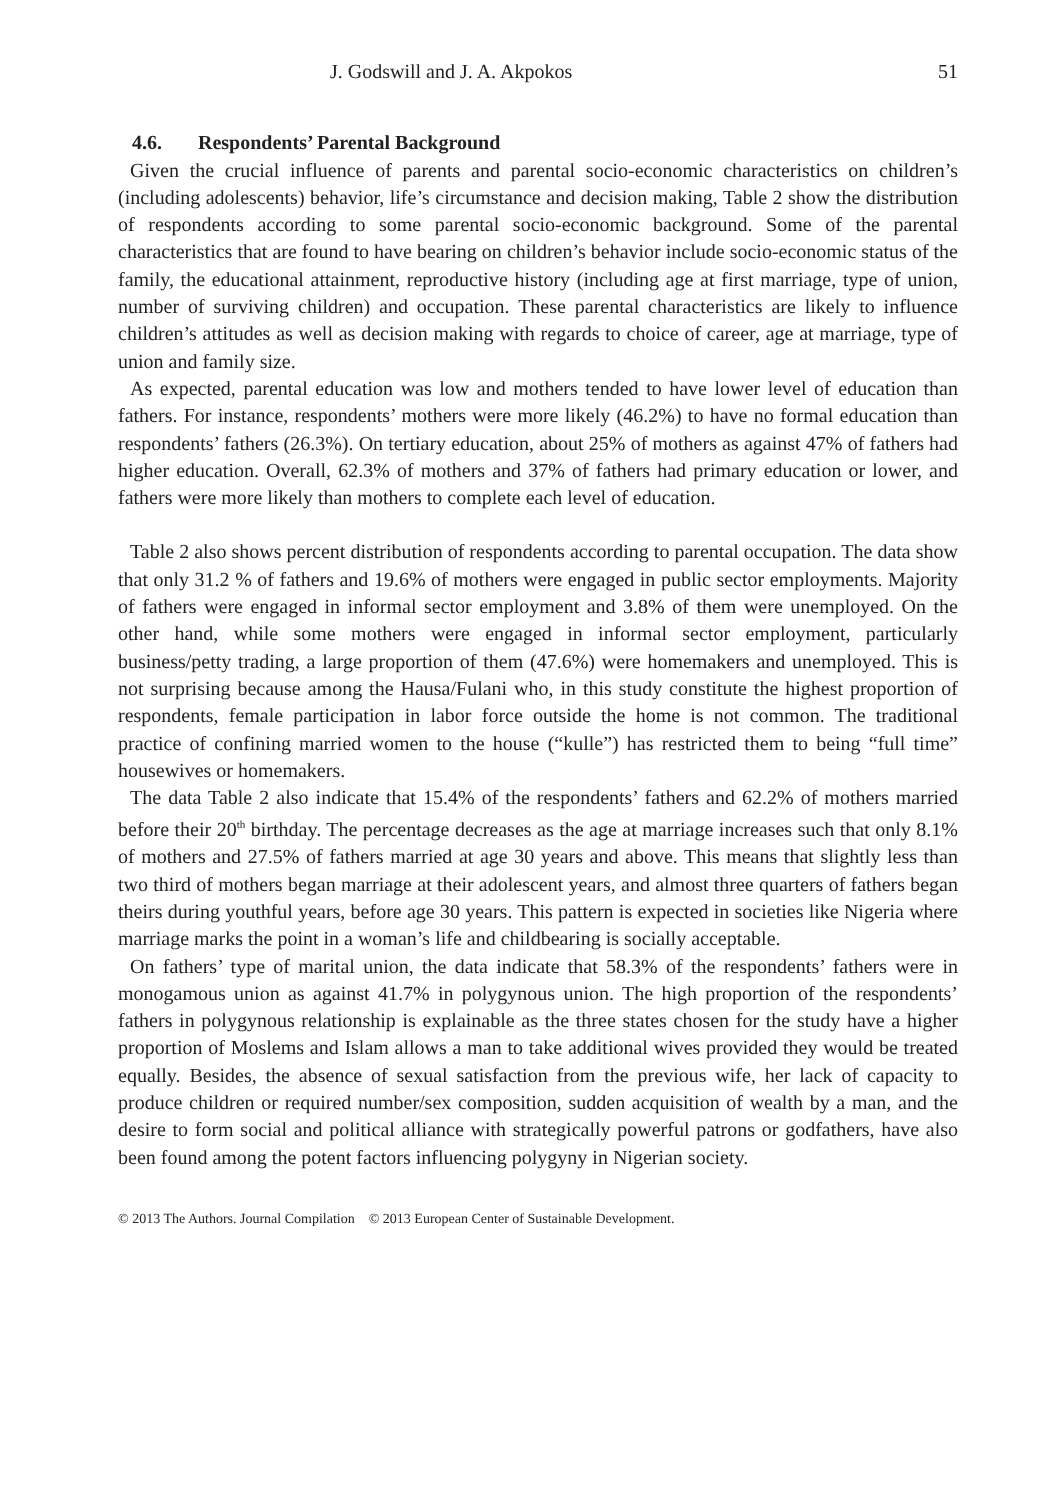J. Godswill and J. A. Akpokos 51
4.6. Respondents’ Parental Background
Given the crucial influence of parents and parental socio-economic characteristics on children’s (including adolescents) behavior, life’s circumstance and decision making, Table 2 show the distribution of respondents according to some parental socio-economic background. Some of the parental characteristics that are found to have bearing on children’s behavior include socio-economic status of the family, the educational attainment, reproductive history (including age at first marriage, type of union, number of surviving children) and occupation. These parental characteristics are likely to influence children’s attitudes as well as decision making with regards to choice of career, age at marriage, type of union and family size.
As expected, parental education was low and mothers tended to have lower level of education than fathers. For instance, respondents’ mothers were more likely (46.2%) to have no formal education than respondents’ fathers (26.3%). On tertiary education, about 25% of mothers as against 47% of fathers had higher education. Overall, 62.3% of mothers and 37% of fathers had primary education or lower, and fathers were more likely than mothers to complete each level of education.
Table 2 also shows percent distribution of respondents according to parental occupation. The data show that only 31.2 % of fathers and 19.6% of mothers were engaged in public sector employments. Majority of fathers were engaged in informal sector employment and 3.8% of them were unemployed. On the other hand, while some mothers were engaged in informal sector employment, particularly business/petty trading, a large proportion of them (47.6%) were homemakers and unemployed. This is not surprising because among the Hausa/Fulani who, in this study constitute the highest proportion of respondents, female participation in labor force outside the home is not common. The traditional practice of confining married women to the house (“kulle”) has restricted them to being “full time” housewives or homemakers.
The data Table 2 also indicate that 15.4% of the respondents’ fathers and 62.2% of mothers married before their 20<sup>th</sup> birthday. The percentage decreases as the age at marriage increases such that only 8.1% of mothers and 27.5% of fathers married at age 30 years and above. This means that slightly less than two third of mothers began marriage at their adolescent years, and almost three quarters of fathers began theirs during youthful years, before age 30 years. This pattern is expected in societies like Nigeria where marriage marks the point in a woman’s life and childbearing is socially acceptable.
On fathers’ type of marital union, the data indicate that 58.3% of the respondents’ fathers were in monogamous union as against 41.7% in polygynous union. The high proportion of the respondents’ fathers in polygynous relationship is explainable as the three states chosen for the study have a higher proportion of Moslems and Islam allows a man to take additional wives provided they would be treated equally. Besides, the absence of sexual satisfaction from the previous wife, her lack of capacity to produce children or required number/sex composition, sudden acquisition of wealth by a man, and the desire to form social and political alliance with strategically powerful patrons or godfathers, have also been found among the potent factors influencing polygyny in Nigerian society.
© 2013 The Authors. Journal Compilation © 2013 European Center of Sustainable Development.